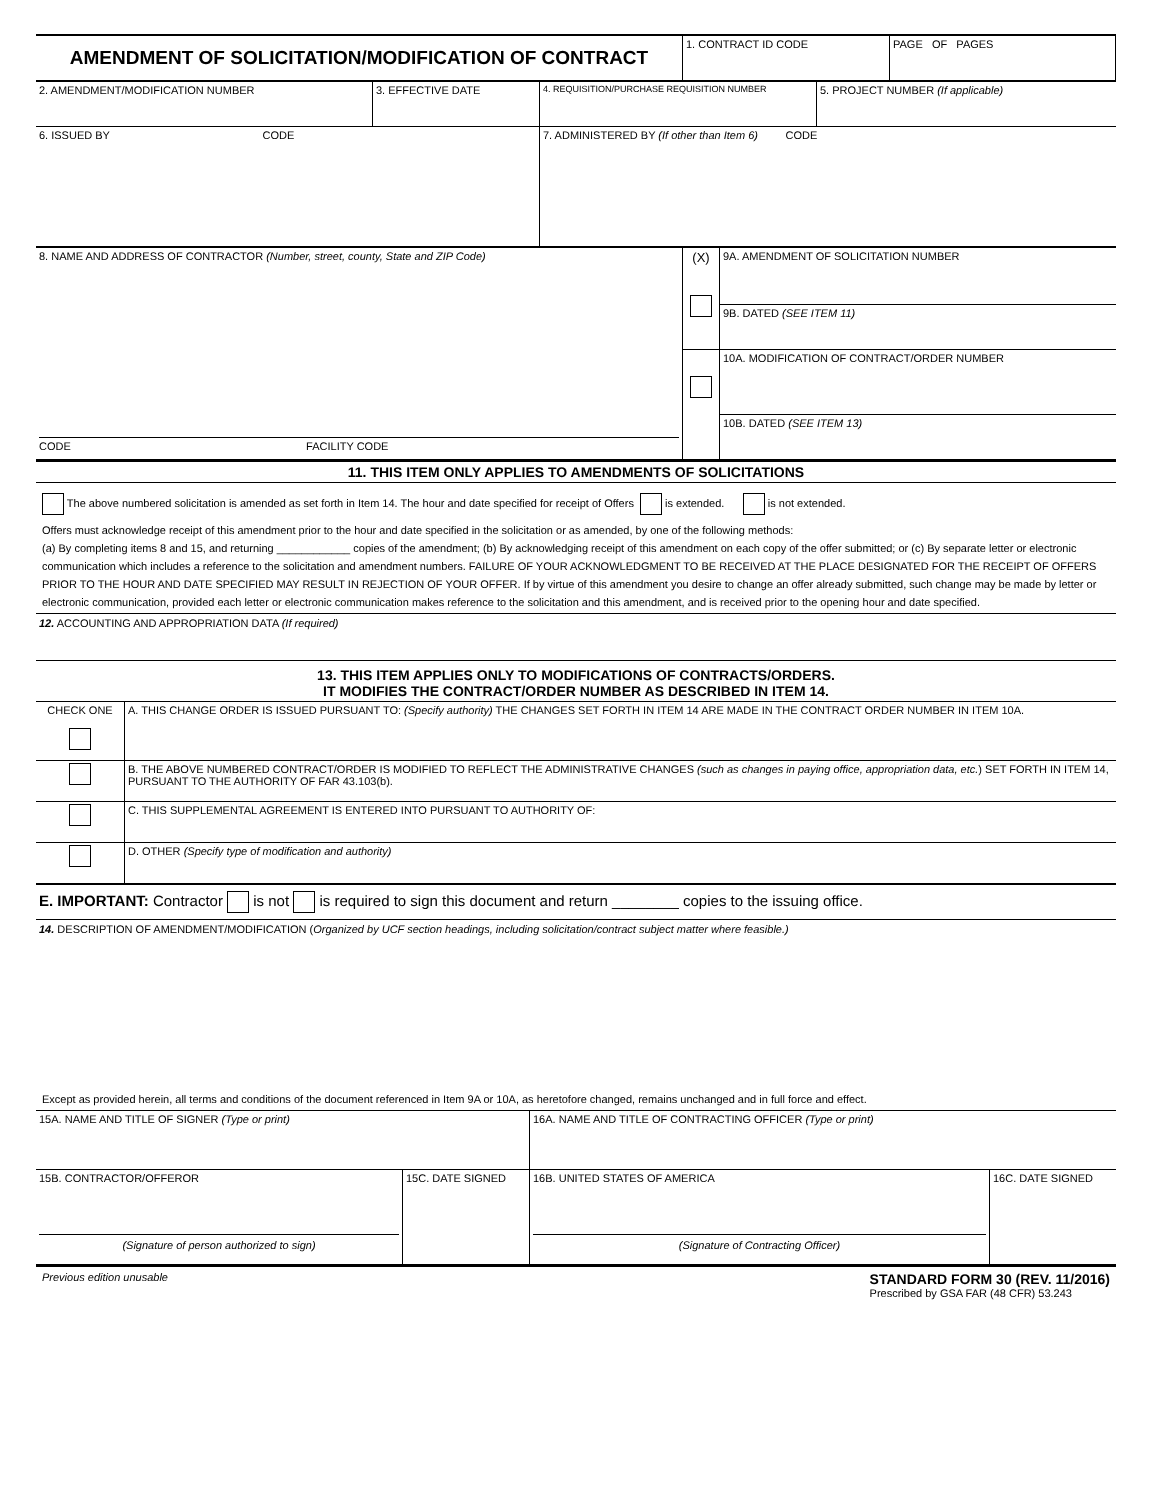| AMENDMENT OF SOLICITATION/MODIFICATION OF CONTRACT | 1. CONTRACT ID CODE | PAGE OF PAGES |
| 2. AMENDMENT/MODIFICATION NUMBER | 3. EFFECTIVE DATE | 4. REQUISITION/PURCHASE REQUISITION NUMBER | 5. PROJECT NUMBER (If applicable) |
| 6. ISSUED BY CODE | | 7. ADMINISTERED BY (If other than Item 6) CODE | |
| 8. NAME AND ADDRESS OF CONTRACTOR (Number, street, county, State and ZIP Code) CODE FACILITY CODE | (X) | 9A. AMENDMENT OF SOLICITATION NUMBER |
| | | 9B. DATED (SEE ITEM 11) |
| | | 10A. MODIFICATION OF CONTRACT/ORDER NUMBER |
| | | 10B. DATED (SEE ITEM 13) |
11. THIS ITEM ONLY APPLIES TO AMENDMENTS OF SOLICITATIONS
The above numbered solicitation is amended as set forth in Item 14. The hour and date specified for receipt of Offers is extended. is not extended.
Offers must acknowledge receipt of this amendment prior to the hour and date specified in the solicitation or as amended, by one of the following methods:
(a) By completing items 8 and 15, and returning ____________ copies of the amendment; (b) By acknowledging receipt of this amendment on each copy of the offer submitted; or (c) By separate letter or electronic communication which includes a reference to the solicitation and amendment numbers. FAILURE OF YOUR ACKNOWLEDGMENT TO BE RECEIVED AT THE PLACE DESIGNATED FOR THE RECEIPT OF OFFERS PRIOR TO THE HOUR AND DATE SPECIFIED MAY RESULT IN REJECTION OF YOUR OFFER. If by virtue of this amendment you desire to change an offer already submitted, such change may be made by letter or electronic communication, provided each letter or electronic communication makes reference to the solicitation and this amendment, and is received prior to the opening hour and date specified.
12. ACCOUNTING AND APPROPRIATION DATA (If required)
13. THIS ITEM APPLIES ONLY TO MODIFICATIONS OF CONTRACTS/ORDERS.
IT MODIFIES THE CONTRACT/ORDER NUMBER AS DESCRIBED IN ITEM 14.
| CHECK ONE | A. THIS CHANGE ORDER IS ISSUED PURSUANT TO: (Specify authority) THE CHANGES SET FORTH IN ITEM 14 ARE MADE IN THE CONTRACT ORDER NUMBER IN ITEM 10A. |
| | B. THE ABOVE NUMBERED CONTRACT/ORDER IS MODIFIED TO REFLECT THE ADMINISTRATIVE CHANGES (such as changes in paying office, appropriation data, etc. ) SET FORTH IN ITEM 14, PURSUANT TO THE AUTHORITY OF FAR 43.103(b). |
| | C. THIS SUPPLEMENTAL AGREEMENT IS ENTERED INTO PURSUANT TO AUTHORITY OF: |
| | D. OTHER (Specify type of modification and authority) |
E. IMPORTANT: Contractor is not is required to sign this document and return ________ copies to the issuing office.
14. DESCRIPTION OF AMENDMENT/MODIFICATION (Organized by UCF section headings, including solicitation/contract subject matter where feasible.)
Except as provided herein, all terms and conditions of the document referenced in Item 9A or 10A, as heretofore changed, remains unchanged and in full force and effect.
| 15A. NAME AND TITLE OF SIGNER (Type or print) | | 16A. NAME AND TITLE OF CONTRACTING OFFICER (Type or print) | |
| 15B. CONTRACTOR/OFFEROR (Signature of person authorized to sign) | 15C. DATE SIGNED | 16B. UNITED STATES OF AMERICA (Signature of Contracting Officer) | 16C. DATE SIGNED |
Previous edition unusable
STANDARD FORM 30 (REV. 11/2016)
Prescribed by GSA FAR (48 CFR) 53.243